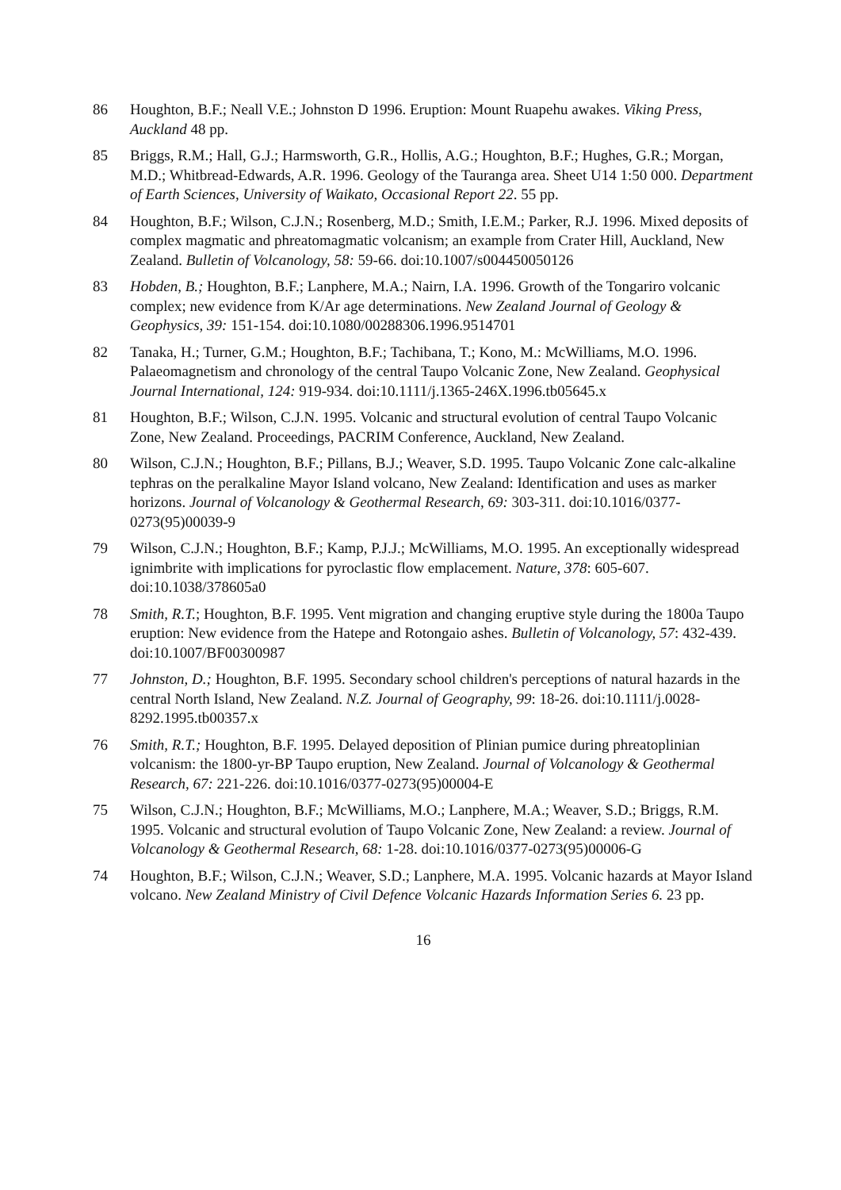86 Houghton, B.F.; Neall V.E.; Johnston D 1996. Eruption: Mount Ruapehu awakes. Viking Press, Auckland 48 pp.
85 Briggs, R.M.; Hall, G.J.; Harmsworth, G.R., Hollis, A.G.; Houghton, B.F.; Hughes, G.R.; Morgan, M.D.; Whitbread-Edwards, A.R. 1996. Geology of the Tauranga area. Sheet U14 1:50 000. Department of Earth Sciences, University of Waikato, Occasional Report 22. 55 pp.
84 Houghton, B.F.; Wilson, C.J.N.; Rosenberg, M.D.; Smith, I.E.M.; Parker, R.J. 1996. Mixed deposits of complex magmatic and phreatomagmatic volcanism; an example from Crater Hill, Auckland, New Zealand. Bulletin of Volcanology, 58: 59-66. doi:10.1007/s004450050126
83 Hobden, B.; Houghton, B.F.; Lanphere, M.A.; Nairn, I.A. 1996. Growth of the Tongariro volcanic complex; new evidence from K/Ar age determinations. New Zealand Journal of Geology & Geophysics, 39: 151-154. doi:10.1080/00288306.1996.9514701
82 Tanaka, H.; Turner, G.M.; Houghton, B.F.; Tachibana, T.; Kono, M.: McWilliams, M.O. 1996. Palaeomagnetism and chronology of the central Taupo Volcanic Zone, New Zealand. Geophysical Journal International, 124: 919-934. doi:10.1111/j.1365-246X.1996.tb05645.x
81 Houghton, B.F.; Wilson, C.J.N. 1995. Volcanic and structural evolution of central Taupo Volcanic Zone, New Zealand. Proceedings, PACRIM Conference, Auckland, New Zealand.
80 Wilson, C.J.N.; Houghton, B.F.; Pillans, B.J.; Weaver, S.D. 1995. Taupo Volcanic Zone calc-alkaline tephras on the peralkaline Mayor Island volcano, New Zealand: Identification and uses as marker horizons. Journal of Volcanology & Geothermal Research, 69: 303-311. doi:10.1016/0377-0273(95)00039-9
79 Wilson, C.J.N.; Houghton, B.F.; Kamp, P.J.J.; McWilliams, M.O. 1995. An exceptionally widespread ignimbrite with implications for pyroclastic flow emplacement. Nature, 378: 605-607. doi:10.1038/378605a0
78 Smith, R.T.; Houghton, B.F. 1995. Vent migration and changing eruptive style during the 1800a Taupo eruption: New evidence from the Hatepe and Rotongaio ashes. Bulletin of Volcanology, 57: 432-439. doi:10.1007/BF00300987
77 Johnston, D.; Houghton, B.F. 1995. Secondary school children's perceptions of natural hazards in the central North Island, New Zealand. N.Z. Journal of Geography, 99: 18-26. doi:10.1111/j.0028-8292.1995.tb00357.x
76 Smith, R.T.; Houghton, B.F. 1995. Delayed deposition of Plinian pumice during phreatoplinian volcanism: the 1800-yr-BP Taupo eruption, New Zealand. Journal of Volcanology & Geothermal Research, 67: 221-226. doi:10.1016/0377-0273(95)00004-E
75 Wilson, C.J.N.; Houghton, B.F.; McWilliams, M.O.; Lanphere, M.A.; Weaver, S.D.; Briggs, R.M. 1995. Volcanic and structural evolution of Taupo Volcanic Zone, New Zealand: a review. Journal of Volcanology & Geothermal Research, 68: 1-28. doi:10.1016/0377-0273(95)00006-G
74 Houghton, B.F.; Wilson, C.J.N.; Weaver, S.D.; Lanphere, M.A. 1995. Volcanic hazards at Mayor Island volcano. New Zealand Ministry of Civil Defence Volcanic Hazards Information Series 6. 23 pp.
16